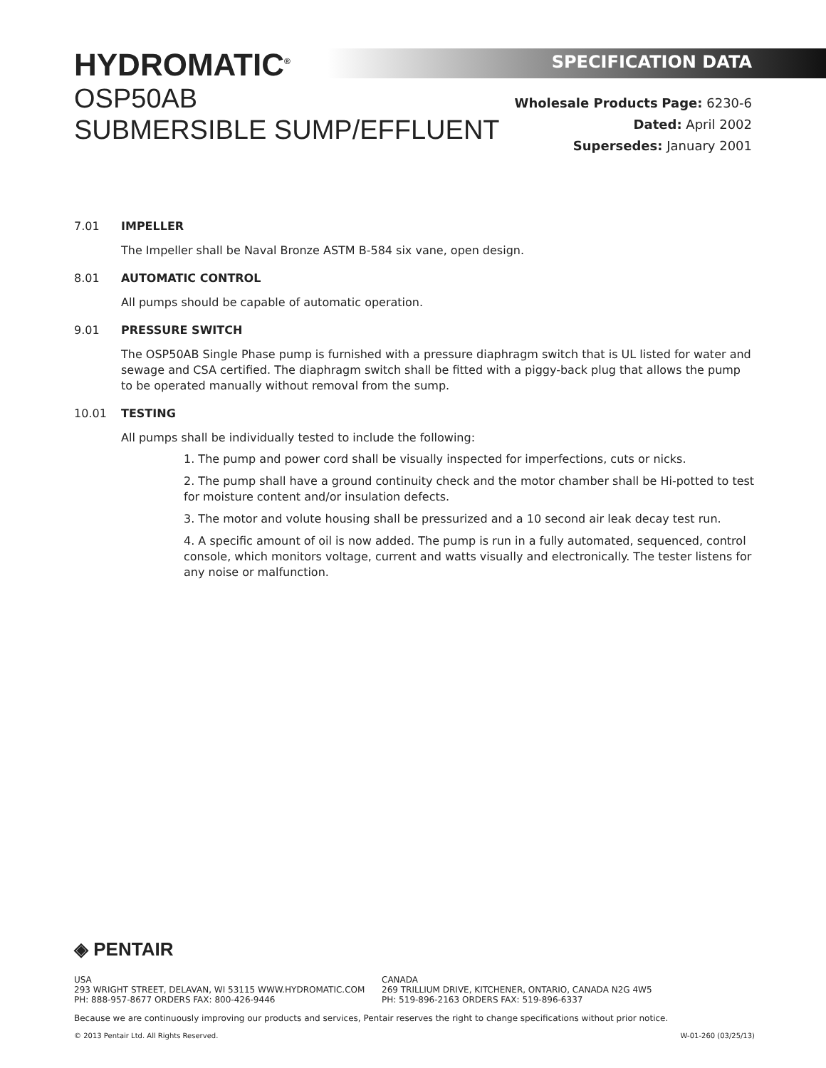HYDROMATIC<sup>®</sup>
OSP50AB
SUBMERSIBLE SUMP/EFFLUENT
SPECIFICATION DATA
Wholesale Products Page: 6230-6
Dated: April 2002
Supersedes: January 2001
7.01 IMPELLER
The Impeller shall be Naval Bronze ASTM B-584 six vane, open design.
8.01 AUTOMATIC CONTROL
All pumps should be capable of automatic operation.
9.01 PRESSURE SWITCH
The OSP50AB Single Phase pump is furnished with a pressure diaphragm switch that is UL listed for water and sewage and CSA certified. The diaphragm switch shall be fitted with a piggy-back plug that allows the pump to be operated manually without removal from the sump.
10.01 TESTING
All pumps shall be individually tested to include the following:
1. The pump and power cord shall be visually inspected for imperfections, cuts or nicks.
2. The pump shall have a ground continuity check and the motor chamber shall be Hi-potted to test for moisture content and/or insulation defects.
3. The motor and volute housing shall be pressurized and a 10 second air leak decay test run.
4. A specific amount of oil is now added. The pump is run in a fully automated, sequenced, control console, which monitors voltage, current and watts visually and electronically. The tester listens for any noise or malfunction.
◈ PENTAIR
USA
293 WRIGHT STREET, DELAVAN, WI 53115 WWW.HYDROMATIC.COM
PH: 888-957-8677 ORDERS FAX: 800-426-9446
CANADA
269 TRILLIUM DRIVE, KITCHENER, ONTARIO, CANADA N2G 4W5
PH: 519-896-2163 ORDERS FAX: 519-896-6337
Because we are continuously improving our products and services, Pentair reserves the right to change specifications without prior notice.
© 2013 Pentair Ltd. All Rights Reserved. W-01-260 (03/25/13)